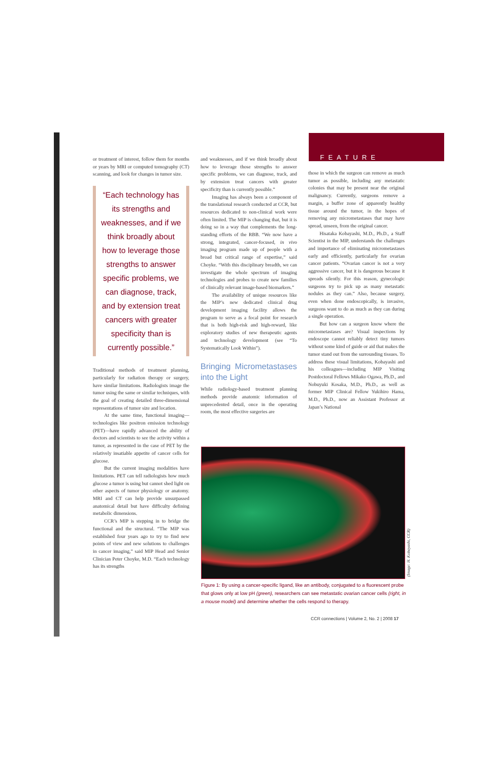FEATURE
or treatment of interest, follow them for months or years by MRI or computed tomography (CT) scanning, and look for changes in tumor size.
“Each technology has its strengths and weaknesses, and if we think broadly about how to leverage those strengths to answer specific problems, we can diagnose, track, and by extension treat cancers with greater specificity than is currently possible.”
Traditional methods of treatment planning, particularly for radiation therapy or surgery, have similar limitations. Radiologists image the tumor using the same or similar techniques, with the goal of creating detailed three-dimensional representations of tumor size and location.
At the same time, functional imaging—technologies like positron emission technology (PET)—have rapidly advanced the ability of doctors and scientists to see the activity within a tumor, as represented in the case of PET by the relatively insatiable appetite of cancer cells for glucose.
But the current imaging modalities have limitations. PET can tell radiologists how much glucose a tumor is using but cannot shed light on other aspects of tumor physiology or anatomy. MRI and CT can help provide unsurpassed anatomical detail but have difficulty defining metabolic dimensions.
CCR’s MIP is stepping in to bridge the functional and the structural. “The MIP was established four years ago to try to find new points of view and new solutions to challenges in cancer imaging,” said MIP Head and Senior Clinician Peter Choyke, M.D. “Each technology has its strengths
and weaknesses, and if we think broadly about how to leverage those strengths to answer specific problems, we can diagnose, track, and by extension treat cancers with greater specificity than is currently possible.”
Imaging has always been a component of the translational research conducted at CCR, but resources dedicated to non-clinical work were often limited. The MIP is changing that, but it is doing so in a way that complements the long-standing efforts of the RBB. “We now have a strong, integrated, cancer-focused, in vivo imaging program made up of people with a broad but critical range of expertise,” said Choyke. “With this disciplinary breadth, we can investigate the whole spectrum of imaging technologies and probes to create new families of clinically relevant image-based biomarkers.”
The availability of unique resources like the MIP’s new dedicated clinical drug development imaging facility allows the program to serve as a focal point for research that is both high-risk and high-reward, like exploratory studies of new therapeutic agents and technology development (see “To Systematically Look Within”).
Bringing Micrometastases into the Light
While radiology-based treatment planning methods provide anatomic information of unprecedented detail, once in the operating room, the most effective surgeries are
those in which the surgeon can remove as much tumor as possible, including any metastatic colonies that may be present near the original malignancy. Currently, surgeons remove a margin, a buffer zone of apparently healthy tissue around the tumor, in the hopes of removing any micrometastases that may have spread, unseen, from the original cancer.
Hisataka Kobayashi, M.D., Ph.D., a Staff Scientist in the MIP, understands the challenges and importance of eliminating micrometastases early and efficiently, particularly for ovarian cancer patients. “Ovarian cancer is not a very aggressive cancer, but it is dangerous because it spreads silently. For this reason, gynecologic surgeons try to pick up as many metastatic nodules as they can.” Also, because surgery, even when done endoscopically, is invasive, surgeons want to do as much as they can during a single operation.
But how can a surgeon know where the micrometastases are? Visual inspections by endoscope cannot reliably detect tiny tumors without some kind of guide or aid that makes the tumor stand out from the surrounding tissues. To address these visual limitations, Kobayashi and his colleagues—including MIP Visiting Postdoctoral Fellows Mikako Ogawa, Ph.D., and Nobuyuki Kosaka, M.D., Ph.D., as well as former MIP Clinical Fellow Yukihiro Hama, M.D., Ph.D., now an Assistant Professor at Japan’s National
(Image: H. Kobayashi, CCR)
Figure 1: By using a cancer-specific ligand, like an antibody, conjugated to a fluorescent probe that glows only at low pH (green), researchers can see metastatic ovarian cancer cells (right, in a mouse model) and determine whether the cells respond to therapy.
CCR connections | Volume 2, No. 2 | 2008 17